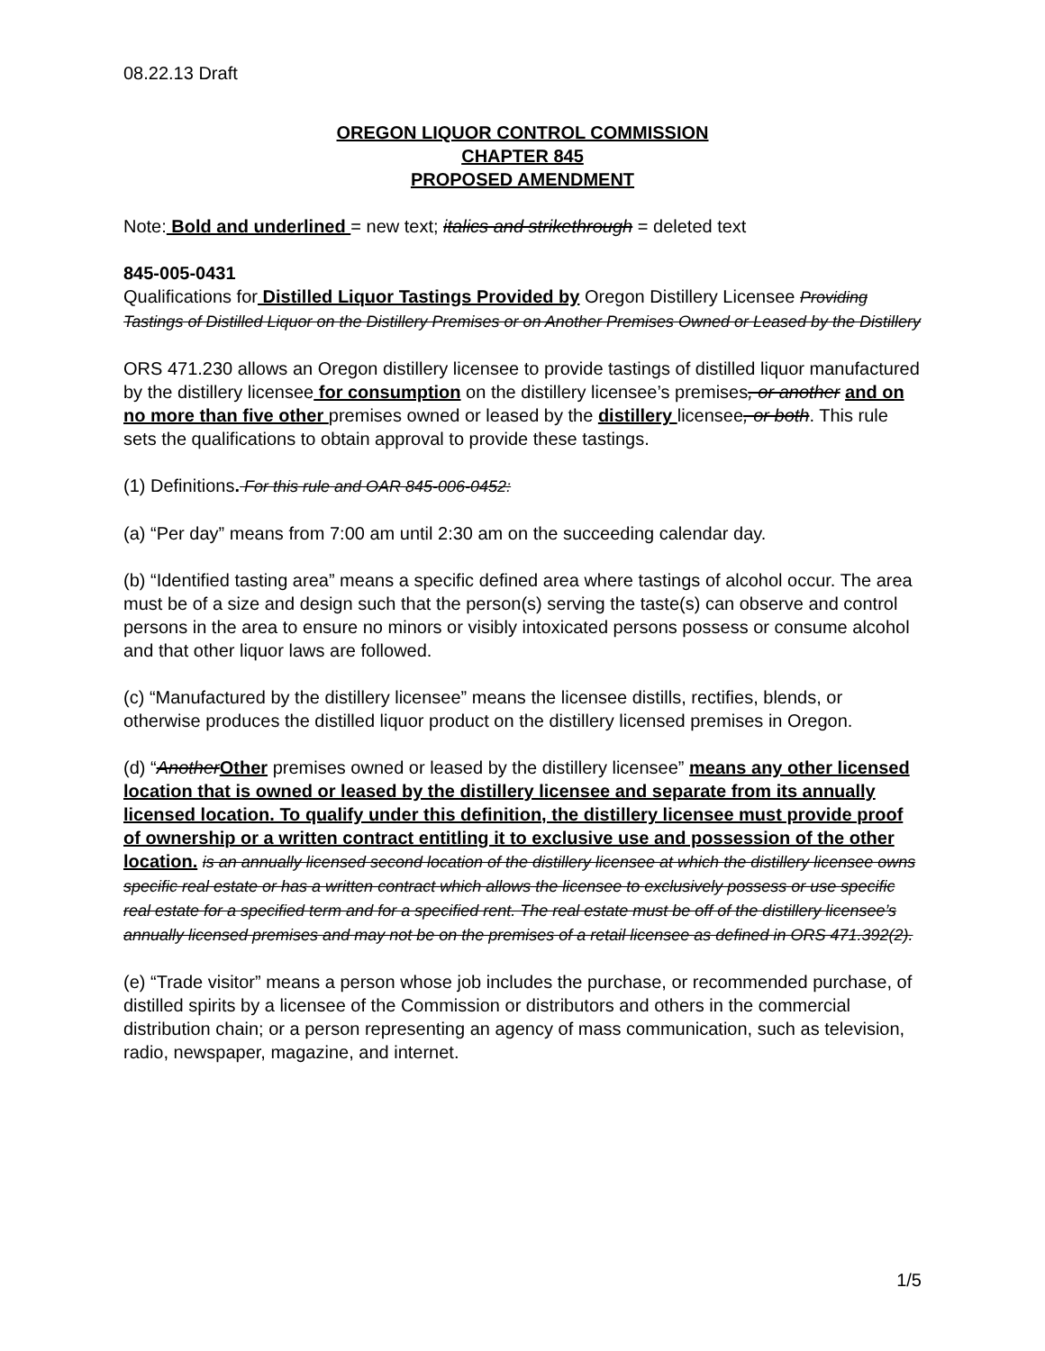08.22.13 Draft
OREGON LIQUOR CONTROL COMMISSION
CHAPTER 845
PROPOSED AMENDMENT
Note: Bold and underlined = new text; italics and strikethrough = deleted text
845-005-0431
Qualifications for Distilled Liquor Tastings Provided by Oregon Distillery Licensee Providing Tastings of Distilled Liquor on the Distillery Premises or on Another Premises Owned or Leased by the Distillery
ORS 471.230 allows an Oregon distillery licensee to provide tastings of distilled liquor manufactured by the distillery licensee for consumption on the distillery licensee’s premises, or another and on no more than five other premises owned or leased by the distillery licensee, or both. This rule sets the qualifications to obtain approval to provide these tastings.
(1) Definitions. For this rule and OAR 845-006-0452:
(a) “Per day” means from 7:00 am until 2:30 am on the succeeding calendar day.
(b) “Identified tasting area” means a specific defined area where tastings of alcohol occur. The area must be of a size and design such that the person(s) serving the taste(s) can observe and control persons in the area to ensure no minors or visibly intoxicated persons possess or consume alcohol and that other liquor laws are followed.
(c) “Manufactured by the distillery licensee” means the licensee distills, rectifies, blends, or otherwise produces the distilled liquor product on the distillery licensed premises in Oregon.
(d) “Another Other premises owned or leased by the distillery licensee” means any other licensed location that is owned or leased by the distillery licensee and separate from its annually licensed location. To qualify under this definition, the distillery licensee must provide proof of ownership or a written contract entitling it to exclusive use and possession of the other location. is an annually licensed second location of the distillery licensee at which the distillery licensee owns specific real estate or has a written contract which allows the licensee to exclusively possess or use specific real estate for a specified term and for a specified rent. The real estate must be off of the distillery licensee’s annually licensed premises and may not be on the premises of a retail licensee as defined in ORS 471.392(2).
(e) “Trade visitor” means a person whose job includes the purchase, or recommended purchase, of distilled spirits by a licensee of the Commission or distributors and others in the commercial distribution chain; or a person representing an agency of mass communication, such as television, radio, newspaper, magazine, and internet.
1/5